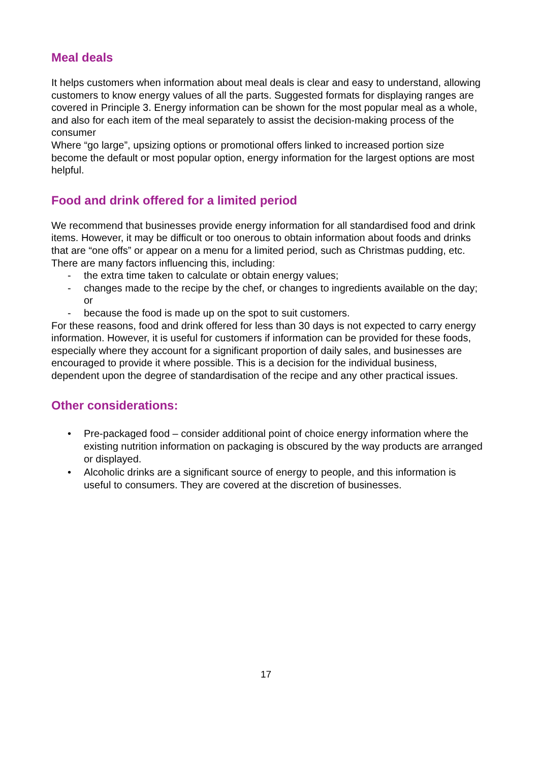Meal deals
It helps customers when information about meal deals is clear and easy to understand, allowing customers to know energy values of all the parts. Suggested formats for displaying ranges are covered in Principle 3. Energy information can be shown for the most popular meal as a whole, and also for each item of the meal separately to assist the decision-making process of the consumer
Where “go large”, upsizing options or promotional offers linked to increased portion size become the default or most popular option, energy information for the largest options are most helpful.
Food and drink offered for a limited period
We recommend that businesses provide energy information for all standardised food and drink items. However, it may be difficult or too onerous to obtain information about foods and drinks that are “one offs” or appear on a menu for a limited period, such as Christmas pudding, etc.
There are many factors influencing this, including:
- the extra time taken to calculate or obtain energy values;
- changes made to the recipe by the chef, or changes to ingredients available on the day; or
- because the food is made up on the spot to suit customers.
For these reasons, food and drink offered for less than 30 days is not expected to carry energy information. However, it is useful for customers if information can be provided for these foods, especially where they account for a significant proportion of daily sales, and businesses are encouraged to provide it where possible. This is a decision for the individual business, dependent upon the degree of standardisation of the recipe and any other practical issues.
Other considerations:
• Pre-packaged food – consider additional point of choice energy information where the existing nutrition information on packaging is obscured by the way products are arranged or displayed.
• Alcoholic drinks are a significant source of energy to people, and this information is useful to consumers. They are covered at the discretion of businesses.
17